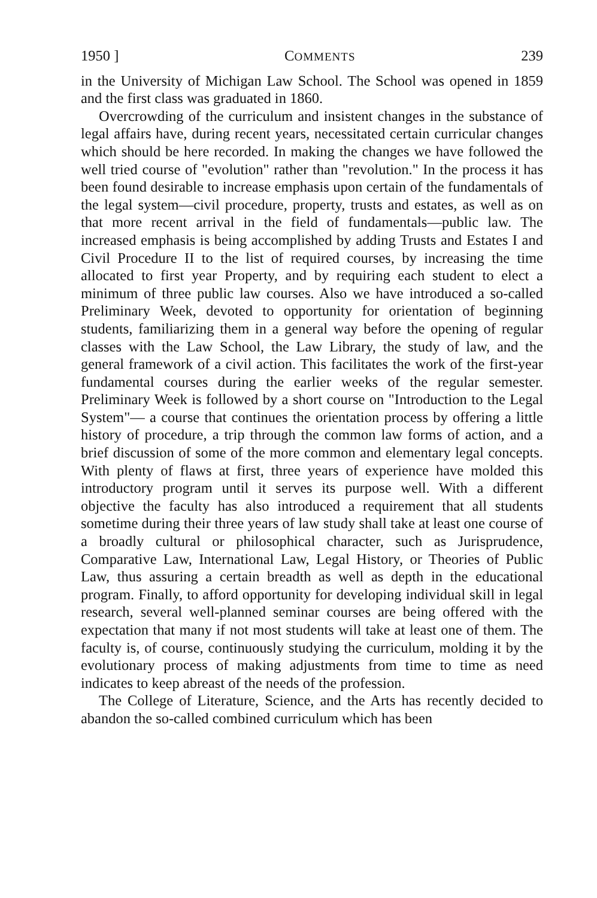1950 ] COMMENTS 239
in the University of Michigan Law School. The School was opened in 1859 and the first class was graduated in 1860.
Overcrowding of the curriculum and insistent changes in the substance of legal affairs have, during recent years, necessitated certain curricular changes which should be here recorded. In making the changes we have followed the well tried course of "evolution" rather than "revolution." In the process it has been found desirable to increase emphasis upon certain of the fundamentals of the legal system—civil procedure, property, trusts and estates, as well as on that more recent arrival in the field of fundamentals—public law. The increased emphasis is being accomplished by adding Trusts and Estates I and Civil Procedure II to the list of required courses, by increasing the time allocated to first year Property, and by requiring each student to elect a minimum of three public law courses. Also we have introduced a so-called Preliminary Week, devoted to opportunity for orientation of beginning students, familiarizing them in a general way before the opening of regular classes with the Law School, the Law Library, the study of law, and the general framework of a civil action. This facilitates the work of the first-year fundamental courses during the earlier weeks of the regular semester. Preliminary Week is followed by a short course on "Introduction to the Legal System"— a course that continues the orientation process by offering a little history of procedure, a trip through the common law forms of action, and a brief discussion of some of the more common and elementary legal concepts. With plenty of flaws at first, three years of experience have molded this introductory program until it serves its purpose well. With a different objective the faculty has also introduced a requirement that all students sometime during their three years of law study shall take at least one course of a broadly cultural or philosophical character, such as Jurisprudence, Comparative Law, International Law, Legal History, or Theories of Public Law, thus assuring a certain breadth as well as depth in the educational program. Finally, to afford opportunity for developing individual skill in legal research, several well-planned seminar courses are being offered with the expectation that many if not most students will take at least one of them. The faculty is, of course, continuously studying the curriculum, molding it by the evolutionary process of making adjustments from time to time as need indicates to keep abreast of the needs of the profession.
The College of Literature, Science, and the Arts has recently decided to abandon the so-called combined curriculum which has been